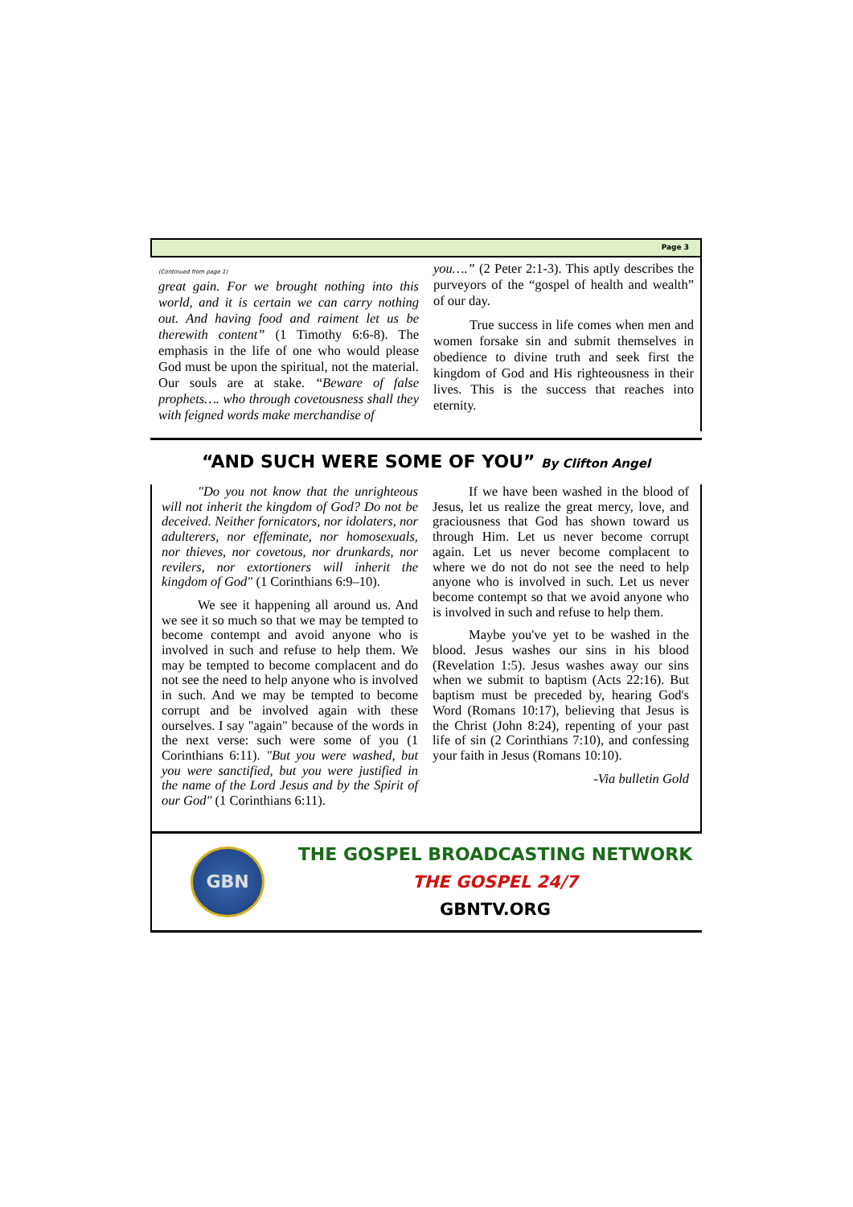Page 3
(Continued from page 1)
great gain. For we brought nothing into this world, and it is certain we can carry nothing out. And having food and raiment let us be therewith content” (1 Timothy 6:6-8). The emphasis in the life of one who would please God must be upon the spiritual, not the material. Our souls are at stake. “Beware of false prophets…. who through covetousness shall they with feigned words make merchandise of
you….” (2 Peter 2:1-3). This aptly describes the purveyors of the “gospel of health and wealth” of our day.
True success in life comes when men and women forsake sin and submit themselves in obedience to divine truth and seek first the kingdom of God and His righteousness in their lives. This is the success that reaches into eternity.
“AND SUCH WERE SOME OF YOU” By Clifton Angel
"Do you not know that the unrighteous will not inherit the kingdom of God? Do not be deceived. Neither fornicators, nor idolaters, nor adulterers, nor effeminate, nor homosexuals, nor thieves, nor covetous, nor drunkards, nor revilers, nor extortioners will inherit the kingdom of God" (1 Corinthians 6:9–10).
We see it happening all around us. And we see it so much so that we may be tempted to become contempt and avoid anyone who is involved in such and refuse to help them. We may be tempted to become complacent and do not see the need to help anyone who is involved in such. And we may be tempted to become corrupt and be involved again with these ourselves. I say "again" because of the words in the next verse: such were some of you (1 Corinthians 6:11). "But you were washed, but you were sanctified, but you were justified in the name of the Lord Jesus and by the Spirit of our God" (1 Corinthians 6:11).
If we have been washed in the blood of Jesus, let us realize the great mercy, love, and graciousness that God has shown toward us through Him. Let us never become corrupt again. Let us never become complacent to where we do not do not see the need to help anyone who is involved in such. Let us never become contempt so that we avoid anyone who is involved in such and refuse to help them.
Maybe you've yet to be washed in the blood. Jesus washes our sins in his blood (Revelation 1:5). Jesus washes away our sins when we submit to baptism (Acts 22:16). But baptism must be preceded by, hearing God's Word (Romans 10:17), believing that Jesus is the Christ (John 8:24), repenting of your past life of sin (2 Corinthians 7:10), and confessing your faith in Jesus (Romans 10:10).
-Via bulletin Gold
GBN
THE GOSPEL BROADCASTING NETWORK
THE GOSPEL 24/7
GBNTV.ORG